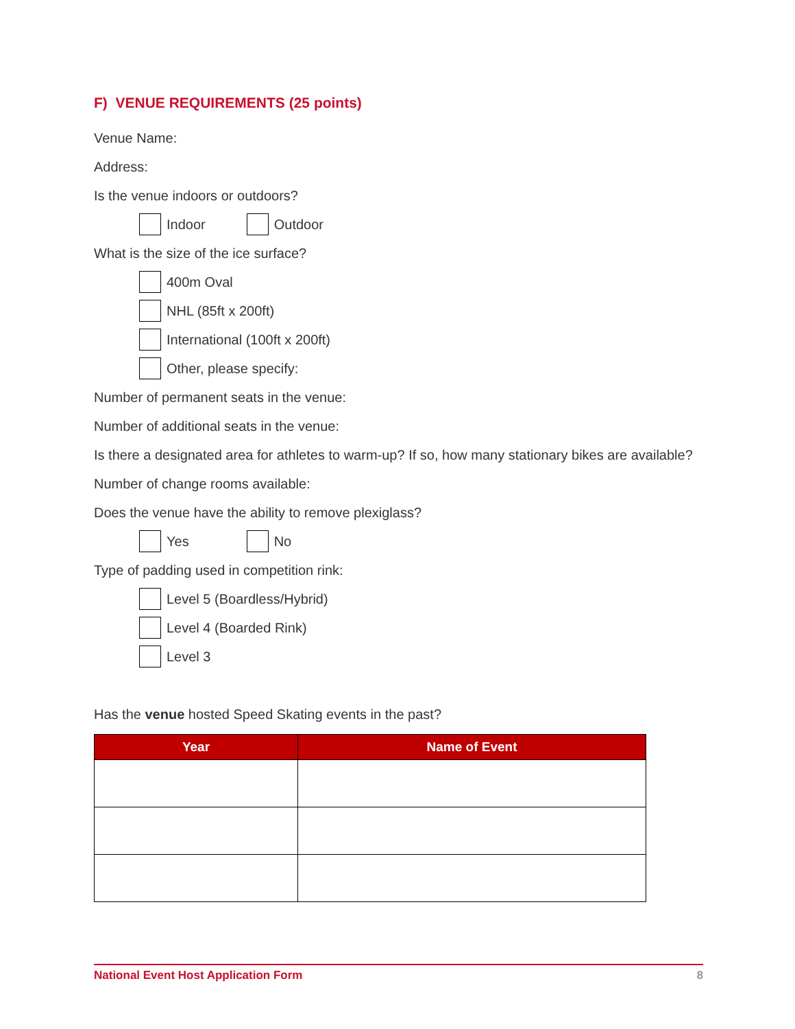F) VENUE REQUIREMENTS (25 points)
Venue Name:
Address:
Is the venue indoors or outdoors?
Indoor Outdoor
What is the size of the ice surface?
400m Oval
NHL (85ft x 200ft)
International (100ft x 200ft)
Other, please specify:
Number of permanent seats in the venue:
Number of additional seats in the venue:
Is there a designated area for athletes to warm-up? If so, how many stationary bikes are available?
Number of change rooms available:
Does the venue have the ability to remove plexiglass?
Yes No
Type of padding used in competition rink:
Level 5 (Boardless/Hybrid)
Level 4 (Boarded Rink)
Level 3
Has the venue hosted Speed Skating events in the past?
| Year | Name of Event |
| --- | --- |
National Event Host Application Form 8